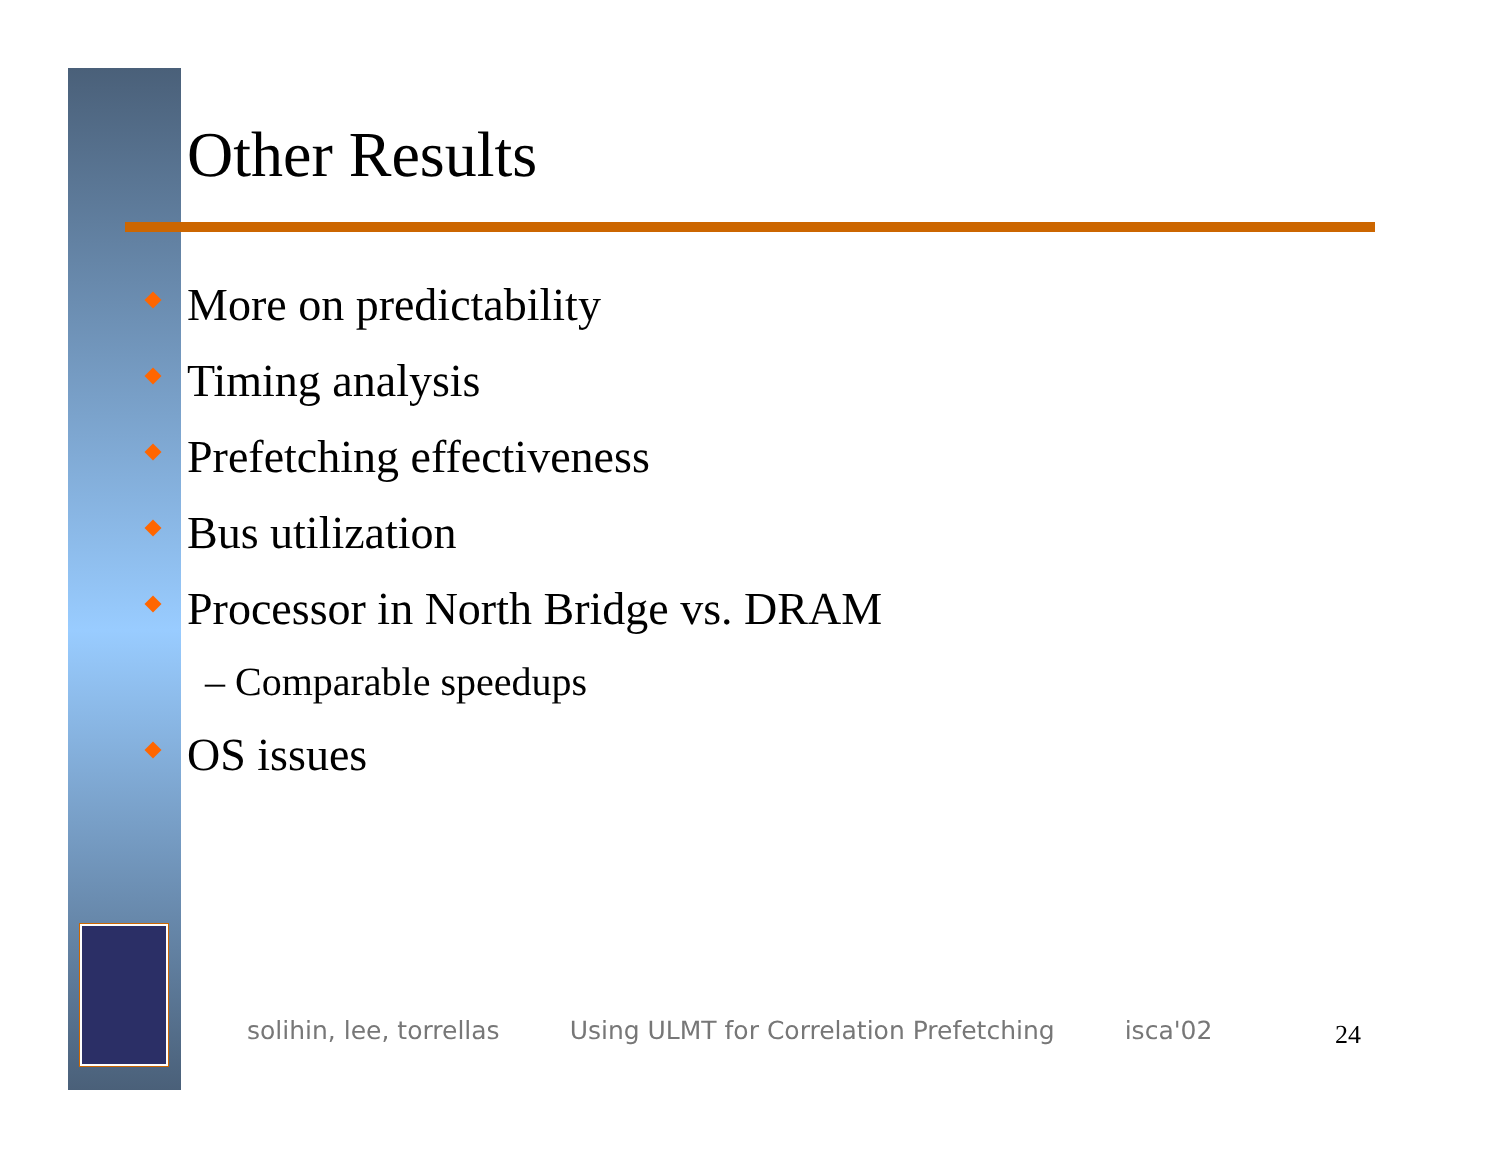Other Results
More on predictability
Timing analysis
Prefetching effectiveness
Bus utilization
Processor in North Bridge vs. DRAM
– Comparable speedups
OS issues
solihin, lee, torrellas Using ULMT for Correlation Prefetching isca'02
24